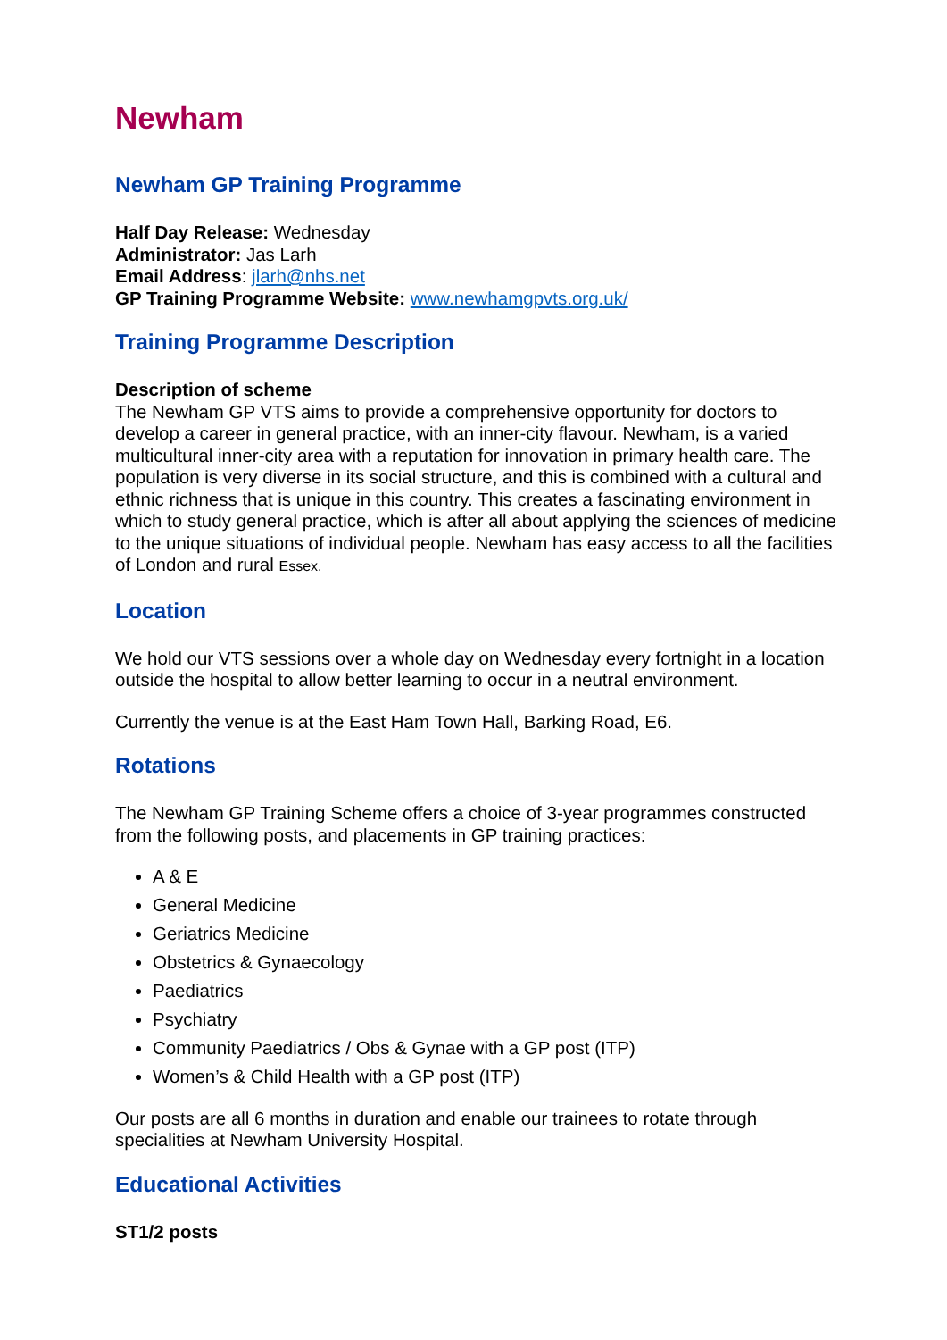Newham
Newham GP Training Programme
Half Day Release: Wednesday
Administrator: Jas Larh
Email Address: jlarh@nhs.net
GP Training Programme Website: www.newhamgpvts.org.uk/
Training Programme Description
Description of scheme
The Newham GP VTS aims to provide a comprehensive opportunity for doctors to develop a career in general practice, with an inner-city flavour. Newham, is a varied multicultural inner-city area with a reputation for innovation in primary health care. The population is very diverse in its social structure, and this is combined with a cultural and ethnic richness that is unique in this country. This creates a fascinating environment in which to study general practice, which is after all about applying the sciences of medicine to the unique situations of individual people. Newham has easy access to all the facilities of London and rural Essex.
Location
We hold our VTS sessions over a whole day on Wednesday every fortnight in a location outside the hospital to allow better learning to occur in a neutral environment.
Currently the venue is at the East Ham Town Hall, Barking Road, E6.
Rotations
The Newham GP Training Scheme offers a choice of 3-year programmes constructed from the following posts, and placements in GP training practices:
A & E
General Medicine
Geriatrics Medicine
Obstetrics & Gynaecology
Paediatrics
Psychiatry
Community Paediatrics / Obs & Gynae with a GP post (ITP)
Women’s & Child Health with a GP post (ITP)
Our posts are all 6 months in duration and enable our trainees to rotate through specialities at Newham University Hospital.
Educational Activities
ST1/2 posts